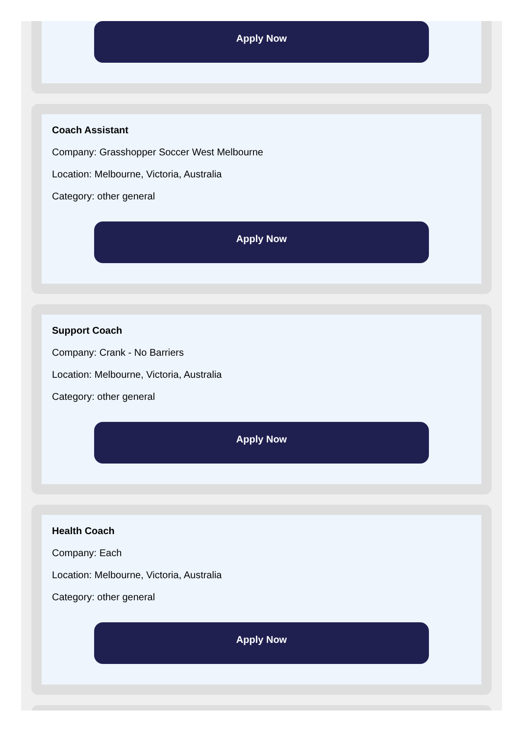Apply Now
Coach Assistant
Company: Grasshopper Soccer West Melbourne
Location: Melbourne, Victoria, Australia
Category: other general
Apply Now
Support Coach
Company: Crank - No Barriers
Location: Melbourne, Victoria, Australia
Category: other general
Apply Now
Health Coach
Company: Each
Location: Melbourne, Victoria, Australia
Category: other general
Apply Now